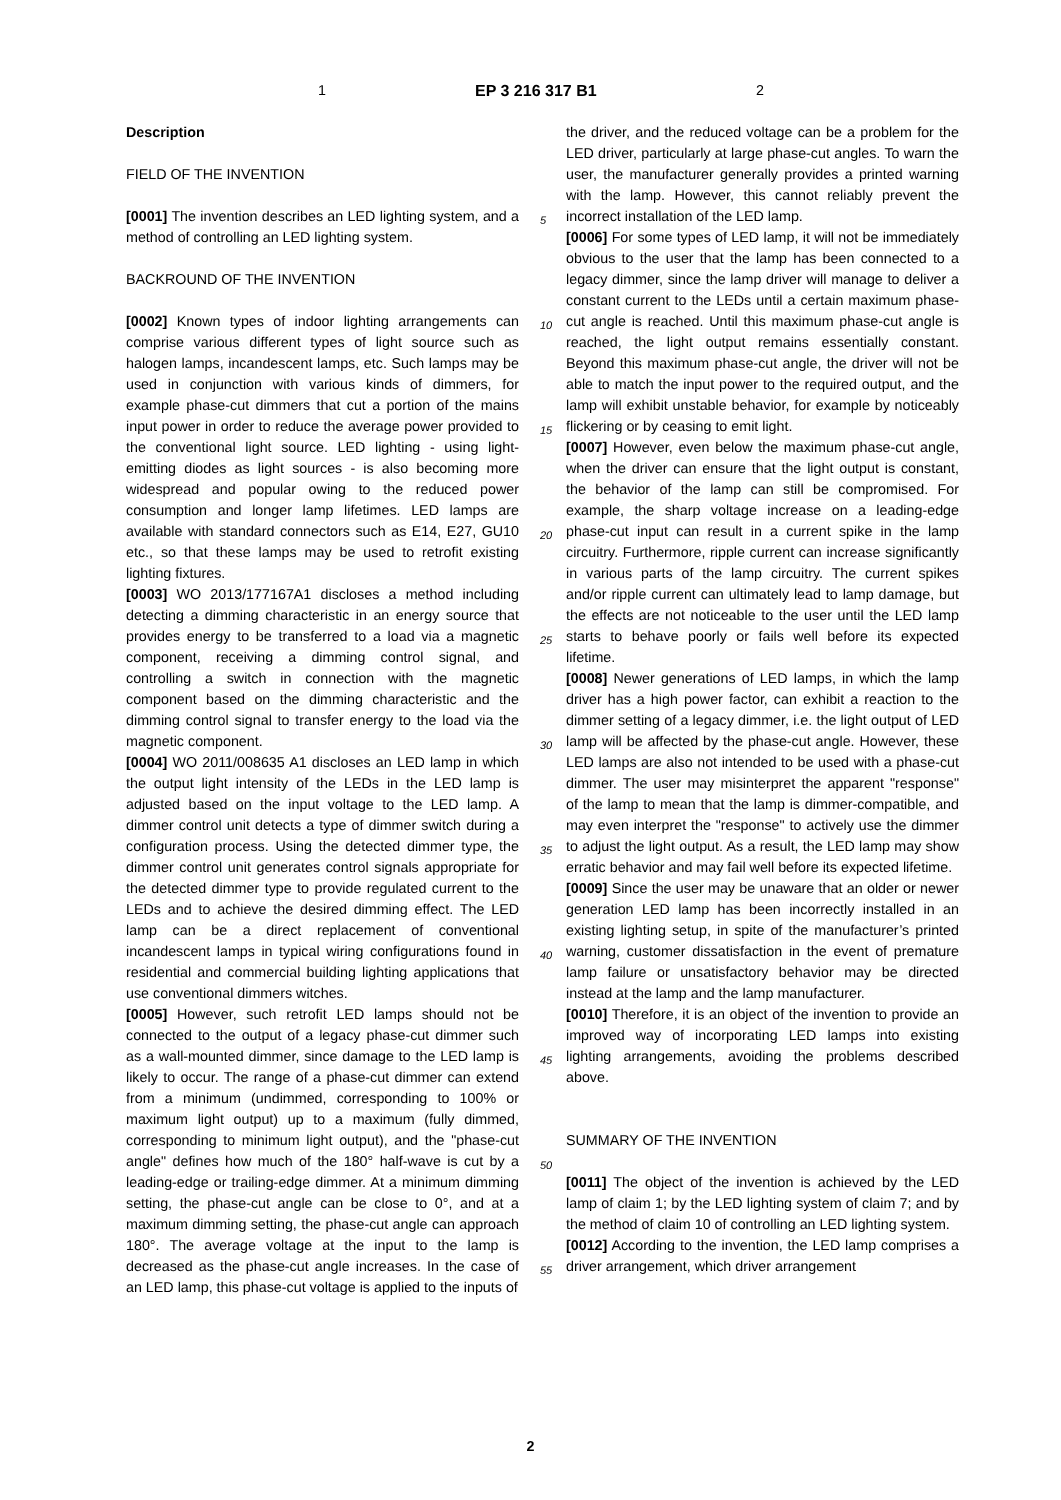1 EP 3 216 317 B1 2
Description
FIELD OF THE INVENTION
[0001] The invention describes an LED lighting system, and a method of controlling an LED lighting system.
BACKROUND OF THE INVENTION
[0002] Known types of indoor lighting arrangements can comprise various different types of light source such as halogen lamps, incandescent lamps, etc. Such lamps may be used in conjunction with various kinds of dimmers, for example phase-cut dimmers that cut a portion of the mains input power in order to reduce the average power provided to the conventional light source. LED lighting - using light-emitting diodes as light sources - is also becoming more widespread and popular owing to the reduced power consumption and longer lamp lifetimes. LED lamps are available with standard connectors such as E14, E27, GU10 etc., so that these lamps may be used to retrofit existing lighting fixtures.
[0003] WO 2013/177167A1 discloses a method including detecting a dimming characteristic in an energy source that provides energy to be transferred to a load via a magnetic component, receiving a dimming control signal, and controlling a switch in connection with the magnetic component based on the dimming characteristic and the dimming control signal to transfer energy to the load via the magnetic component.
[0004] WO 2011/008635 A1 discloses an LED lamp in which the output light intensity of the LEDs in the LED lamp is adjusted based on the input voltage to the LED lamp. A dimmer control unit detects a type of dimmer switch during a configuration process. Using the detected dimmer type, the dimmer control unit generates control signals appropriate for the detected dimmer type to provide regulated current to the LEDs and to achieve the desired dimming effect. The LED lamp can be a direct replacement of conventional incandescent lamps in typical wiring configurations found in residential and commercial building lighting applications that use conventional dimmers witches.
[0005] However, such retrofit LED lamps should not be connected to the output of a legacy phase-cut dimmer such as a wall-mounted dimmer, since damage to the LED lamp is likely to occur. The range of a phase-cut dimmer can extend from a minimum (undimmed, corresponding to 100% or maximum light output) up to a maximum (fully dimmed, corresponding to minimum light output), and the "phase-cut angle" defines how much of the 180° half-wave is cut by a leading-edge or trailing-edge dimmer. At a minimum dimming setting, the phase-cut angle can be close to 0°, and at a maximum dimming setting, the phase-cut angle can approach 180°. The average voltage at the input to the lamp is decreased as the phase-cut angle increases. In the case of an LED lamp, this phase-cut voltage is applied to the inputs of
5
10
15
20
25
30
35
40
45
50
55
the driver, and the reduced voltage can be a problem for the LED driver, particularly at large phase-cut angles. To warn the user, the manufacturer generally provides a printed warning with the lamp. However, this cannot reliably prevent the incorrect installation of the LED lamp.
[0006] For some types of LED lamp, it will not be immediately obvious to the user that the lamp has been connected to a legacy dimmer, since the lamp driver will manage to deliver a constant current to the LEDs until a certain maximum phase-cut angle is reached. Until this maximum phase-cut angle is reached, the light output remains essentially constant. Beyond this maximum phase-cut angle, the driver will not be able to match the input power to the required output, and the lamp will exhibit unstable behavior, for example by noticeably flickering or by ceasing to emit light.
[0007] However, even below the maximum phase-cut angle, when the driver can ensure that the light output is constant, the behavior of the lamp can still be compromised. For example, the sharp voltage increase on a leading-edge phase-cut input can result in a current spike in the lamp circuitry. Furthermore, ripple current can increase significantly in various parts of the lamp circuitry. The current spikes and/or ripple current can ultimately lead to lamp damage, but the effects are not noticeable to the user until the LED lamp starts to behave poorly or fails well before its expected lifetime.
[0008] Newer generations of LED lamps, in which the lamp driver has a high power factor, can exhibit a reaction to the dimmer setting of a legacy dimmer, i.e. the light output of LED lamp will be affected by the phase-cut angle. However, these LED lamps are also not intended to be used with a phase-cut dimmer. The user may misinterpret the apparent "response" of the lamp to mean that the lamp is dimmer-compatible, and may even interpret the "response" to actively use the dimmer to adjust the light output. As a result, the LED lamp may show erratic behavior and may fail well before its expected lifetime.
[0009] Since the user may be unaware that an older or newer generation LED lamp has been incorrectly installed in an existing lighting setup, in spite of the manufacturer’s printed warning, customer dissatisfaction in the event of premature lamp failure or unsatisfactory behavior may be directed instead at the lamp and the lamp manufacturer.
[0010] Therefore, it is an object of the invention to provide an improved way of incorporating LED lamps into existing lighting arrangements, avoiding the problems described above.
SUMMARY OF THE INVENTION
[0011] The object of the invention is achieved by the LED lamp of claim 1; by the LED lighting system of claim 7; and by the method of claim 10 of controlling an LED lighting system.
[0012] According to the invention, the LED lamp comprises a driver arrangement, which driver arrangement
2